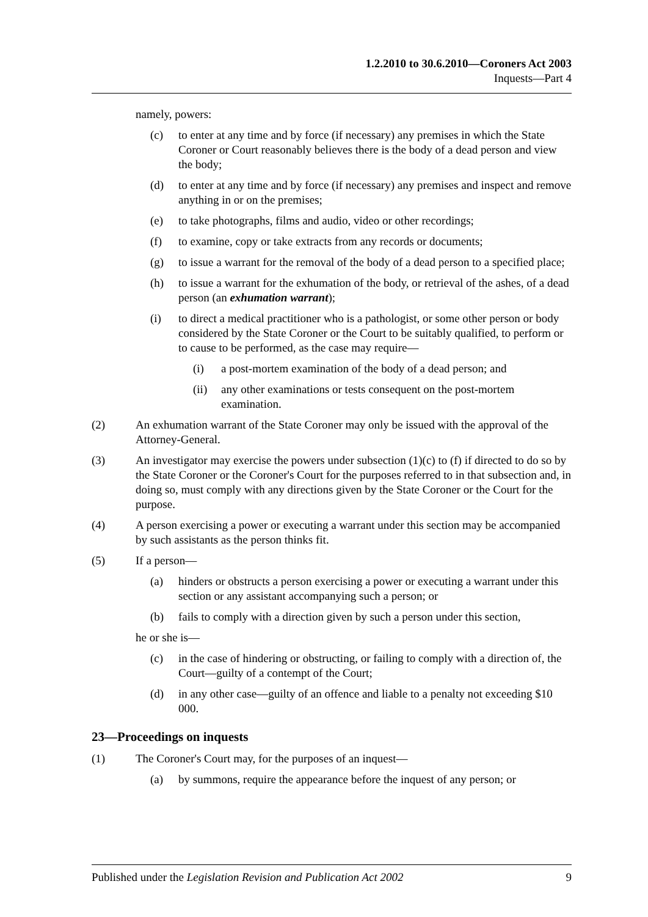1.2.2010 to 30.6.2010—Coroners Act 2003
Inquests—Part 4
namely, powers:
(c) to enter at any time and by force (if necessary) any premises in which the State Coroner or Court reasonably believes there is the body of a dead person and view the body;
(d) to enter at any time and by force (if necessary) any premises and inspect and remove anything in or on the premises;
(e) to take photographs, films and audio, video or other recordings;
(f) to examine, copy or take extracts from any records or documents;
(g) to issue a warrant for the removal of the body of a dead person to a specified place;
(h) to issue a warrant for the exhumation of the body, or retrieval of the ashes, of a dead person (an exhumation warrant);
(i) to direct a medical practitioner who is a pathologist, or some other person or body considered by the State Coroner or the Court to be suitably qualified, to perform or to cause to be performed, as the case may require—
(i) a post-mortem examination of the body of a dead person; and
(ii) any other examinations or tests consequent on the post-mortem examination.
(2) An exhumation warrant of the State Coroner may only be issued with the approval of the Attorney-General.
(3) An investigator may exercise the powers under subsection (1)(c) to (f) if directed to do so by the State Coroner or the Coroner's Court for the purposes referred to in that subsection and, in doing so, must comply with any directions given by the State Coroner or the Court for the purpose.
(4) A person exercising a power or executing a warrant under this section may be accompanied by such assistants as the person thinks fit.
(5) If a person—
(a) hinders or obstructs a person exercising a power or executing a warrant under this section or any assistant accompanying such a person; or
(b) fails to comply with a direction given by such a person under this section,
he or she is—
(c) in the case of hindering or obstructing, or failing to comply with a direction of, the Court—guilty of a contempt of the Court;
(d) in any other case—guilty of an offence and liable to a penalty not exceeding $10 000.
23—Proceedings on inquests
(1) The Coroner's Court may, for the purposes of an inquest—
(a) by summons, require the appearance before the inquest of any person; or
Published under the Legislation Revision and Publication Act 2002 9